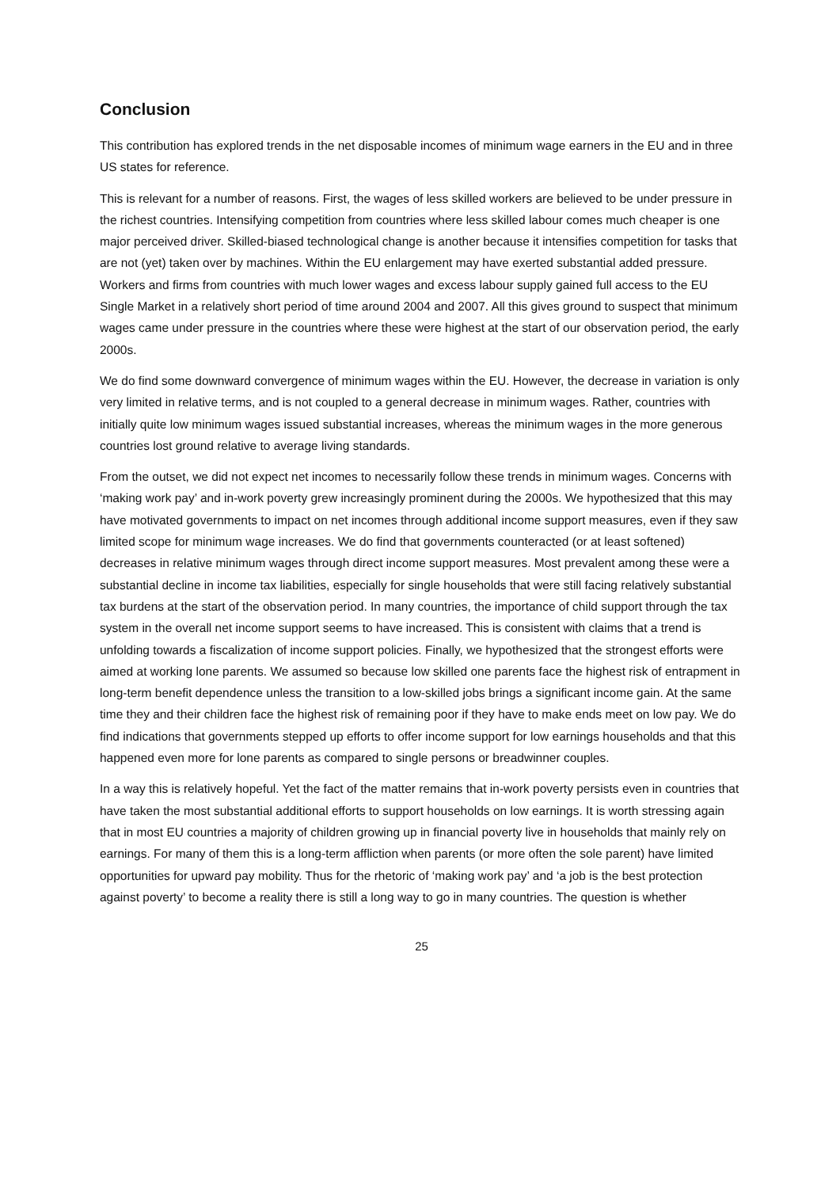Conclusion
This contribution has explored trends in the net disposable incomes of minimum wage earners in the EU and in three US states for reference.
This is relevant for a number of reasons. First, the wages of less skilled workers are believed to be under pressure in the richest countries. Intensifying competition from countries where less skilled labour comes much cheaper is one major perceived driver. Skilled-biased technological change is another because it intensifies competition for tasks that are not (yet) taken over by machines. Within the EU enlargement may have exerted substantial added pressure. Workers and firms from countries with much lower wages and excess labour supply gained full access to the EU Single Market in a relatively short period of time around 2004 and 2007. All this gives ground to suspect that minimum wages came under pressure in the countries where these were highest at the start of our observation period, the early 2000s.
We do find some downward convergence of minimum wages within the EU. However, the decrease in variation is only very limited in relative terms, and is not coupled to a general decrease in minimum wages. Rather, countries with initially quite low minimum wages issued substantial increases, whereas the minimum wages in the more generous countries lost ground relative to average living standards.
From the outset, we did not expect net incomes to necessarily follow these trends in minimum wages. Concerns with ‘making work pay’ and in-work poverty grew increasingly prominent during the 2000s. We hypothesized that this may have motivated governments to impact on net incomes through additional income support measures, even if they saw limited scope for minimum wage increases. We do find that governments counteracted (or at least softened) decreases in relative minimum wages through direct income support measures. Most prevalent among these were a substantial decline in income tax liabilities, especially for single households that were still facing relatively substantial tax burdens at the start of the observation period. In many countries, the importance of child support through the tax system in the overall net income support seems to have increased. This is consistent with claims that a trend is unfolding towards a fiscalization of income support policies. Finally, we hypothesized that the strongest efforts were aimed at working lone parents. We assumed so because low skilled one parents face the highest risk of entrapment in long-term benefit dependence unless the transition to a low-skilled jobs brings a significant income gain. At the same time they and their children face the highest risk of remaining poor if they have to make ends meet on low pay. We do find indications that governments stepped up efforts to offer income support for low earnings households and that this happened even more for lone parents as compared to single persons or breadwinner couples.
In a way this is relatively hopeful. Yet the fact of the matter remains that in-work poverty persists even in countries that have taken the most substantial additional efforts to support households on low earnings. It is worth stressing again that in most EU countries a majority of children growing up in financial poverty live in households that mainly rely on earnings. For many of them this is a long-term affliction when parents (or more often the sole parent) have limited opportunities for upward pay mobility. Thus for the rhetoric of ‘making work pay’ and ‘a job is the best protection against poverty’ to become a reality there is still a long way to go in many countries. The question is whether
25